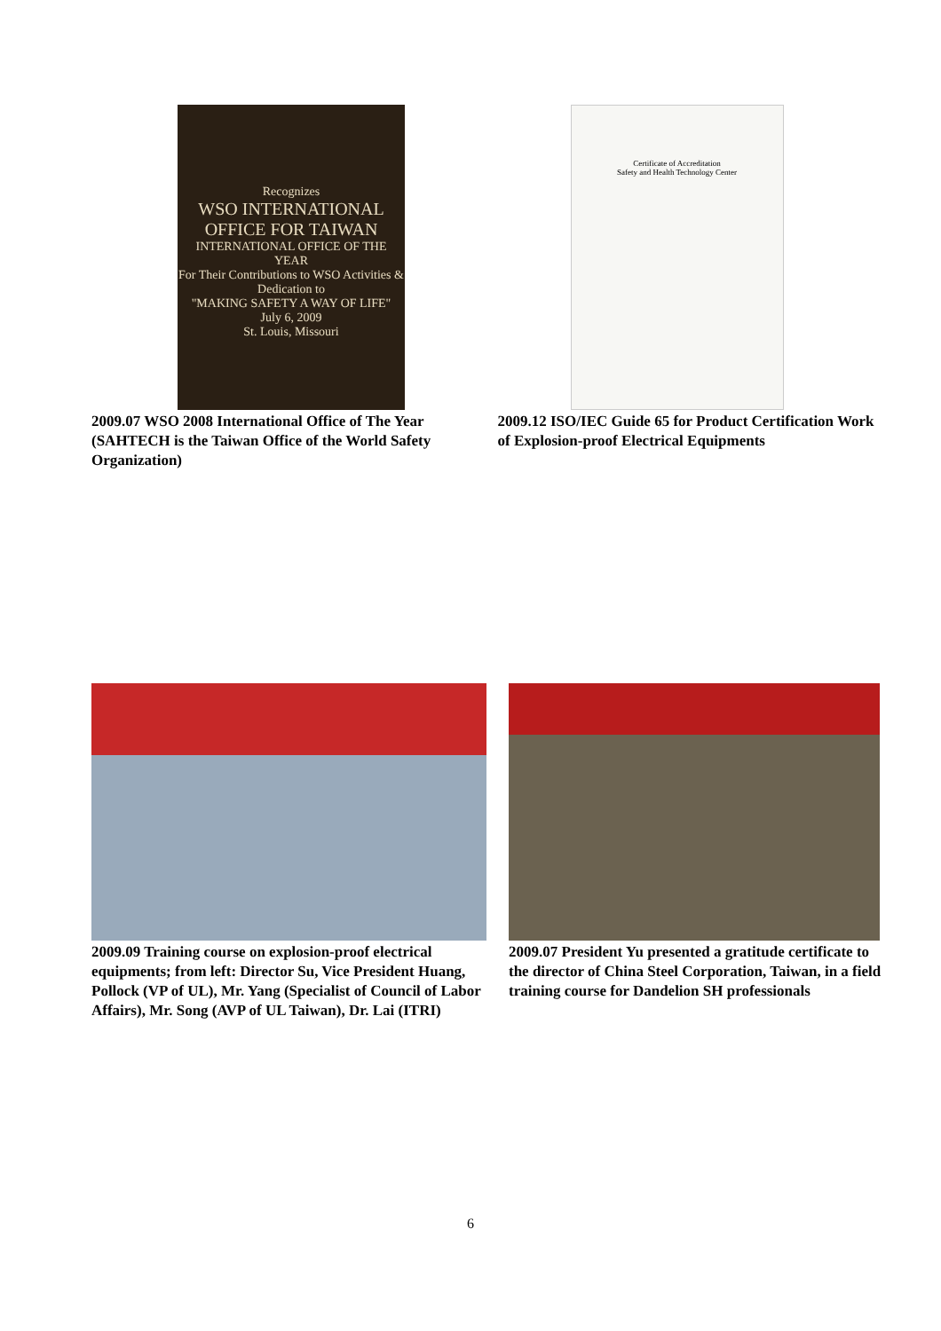Recognizes
WSO INTERNATIONAL OFFICE FOR TAIWAN
INTERNATIONAL OFFICE OF THE YEAR
For Their Contributions to WSO Activities & Dedication to
"MAKING SAFETY A WAY OF LIFE"
July 6, 2009
St. Louis, Missouri
2009.07 WSO 2008 International Office of The Year (SAHTECH is the Taiwan Office of the World Safety Organization)
Certificate of Accreditation
Safety and Health Technology Center
2009.12 ISO/IEC Guide 65 for Product Certification Work of Explosion-proof Electrical Equipments
2009.09 Training course on explosion-proof electrical equipments; from left: Director Su, Vice President Huang, Pollock (VP of UL), Mr. Yang (Specialist of Council of Labor Affairs), Mr. Song (AVP of UL Taiwan), Dr. Lai (ITRI)
2009.07 President Yu presented a gratitude certificate to the director of China Steel Corporation, Taiwan, in a field training course for Dandelion SH professionals
6